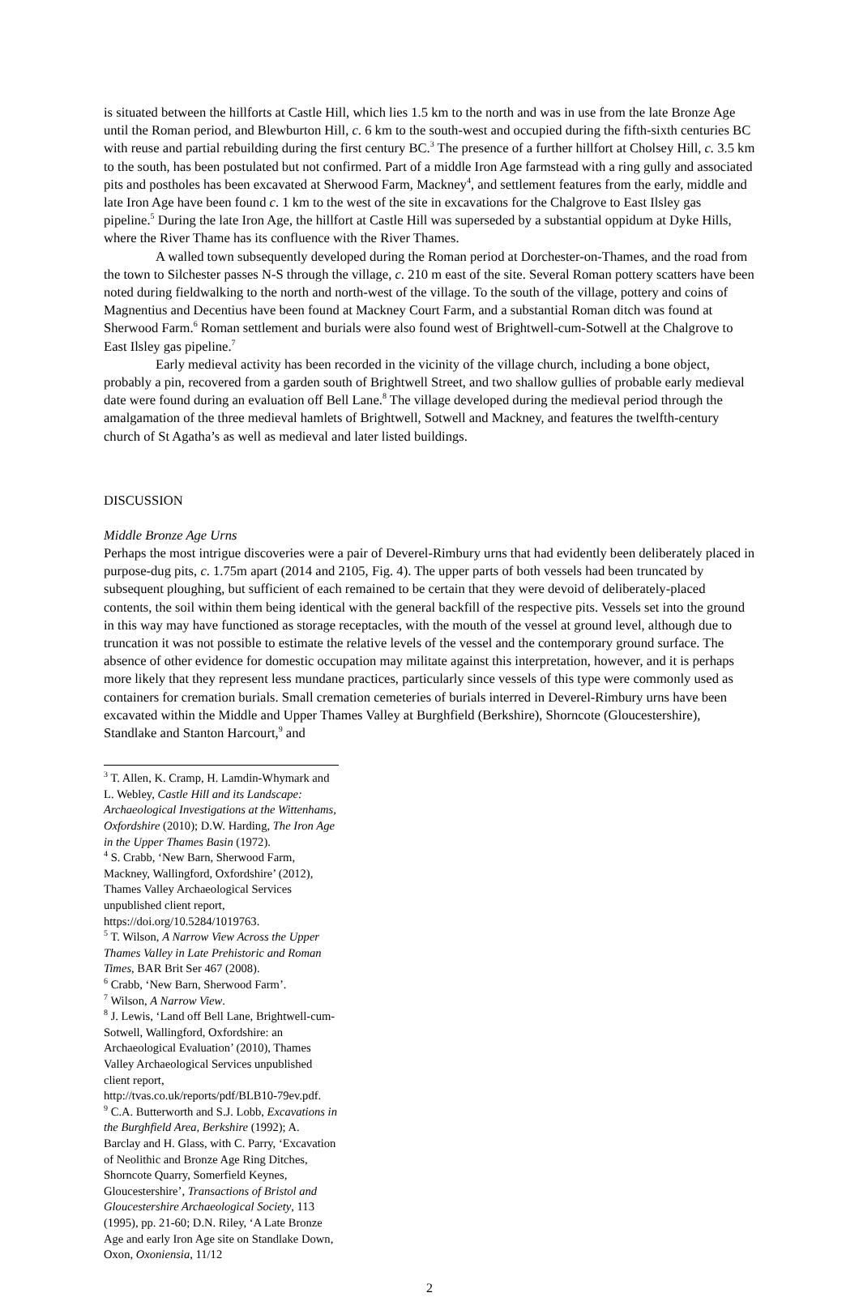is situated between the hillforts at Castle Hill, which lies 1.5 km to the north and was in use from the late Bronze Age until the Roman period, and Blewburton Hill, c. 6 km to the south-west and occupied during the fifth-sixth centuries BC with reuse and partial rebuilding during the first century BC.<sup>3</sup> The presence of a further hillfort at Cholsey Hill, c. 3.5 km to the south, has been postulated but not confirmed. Part of a middle Iron Age farmstead with a ring gully and associated pits and postholes has been excavated at Sherwood Farm, Mackney<sup>4</sup>, and settlement features from the early, middle and late Iron Age have been found c. 1 km to the west of the site in excavations for the Chalgrove to East Ilsley gas pipeline.<sup>5</sup> During the late Iron Age, the hillfort at Castle Hill was superseded by a substantial oppidum at Dyke Hills, where the River Thame has its confluence with the River Thames.
A walled town subsequently developed during the Roman period at Dorchester-on-Thames, and the road from the town to Silchester passes N-S through the village, c. 210 m east of the site. Several Roman pottery scatters have been noted during fieldwalking to the north and north-west of the village. To the south of the village, pottery and coins of Magnentius and Decentius have been found at Mackney Court Farm, and a substantial Roman ditch was found at Sherwood Farm.<sup>6</sup> Roman settlement and burials were also found west of Brightwell-cum-Sotwell at the Chalgrove to East Ilsley gas pipeline.<sup>7</sup>
Early medieval activity has been recorded in the vicinity of the village church, including a bone object, probably a pin, recovered from a garden south of Brightwell Street, and two shallow gullies of probable early medieval date were found during an evaluation off Bell Lane.<sup>8</sup> The village developed during the medieval period through the amalgamation of the three medieval hamlets of Brightwell, Sotwell and Mackney, and features the twelfth-century church of St Agatha’s as well as medieval and later listed buildings.
DISCUSSION
Middle Bronze Age Urns
Perhaps the most intrigue discoveries were a pair of Deverel-Rimbury urns that had evidently been deliberately placed in purpose-dug pits, c. 1.75m apart (2014 and 2105, Fig. 4). The upper parts of both vessels had been truncated by subsequent ploughing, but sufficient of each remained to be certain that they were devoid of deliberately-placed contents, the soil within them being identical with the general backfill of the respective pits. Vessels set into the ground in this way may have functioned as storage receptacles, with the mouth of the vessel at ground level, although due to truncation it was not possible to estimate the relative levels of the vessel and the contemporary ground surface. The absence of other evidence for domestic occupation may militate against this interpretation, however, and it is perhaps more likely that they represent less mundane practices, particularly since vessels of this type were commonly used as containers for cremation burials. Small cremation cemeteries of burials interred in Deverel-Rimbury urns have been excavated within the Middle and Upper Thames Valley at Burghfield (Berkshire), Shorncote (Gloucestershire), Standlake and Stanton Harcourt,<sup>9</sup> and
<sup>3</sup> T. Allen, K. Cramp, H. Lamdin-Whymark and L. Webley, Castle Hill and its Landscape: Archaeological Investigations at the Wittenhams, Oxfordshire (2010); D.W. Harding, The Iron Age in the Upper Thames Basin (1972).
<sup>4</sup> S. Crabb, ‘New Barn, Sherwood Farm, Mackney, Wallingford, Oxfordshire’ (2012), Thames Valley Archaeological Services unpublished client report, https://doi.org/10.5284/1019763.
<sup>5</sup> T. Wilson, A Narrow View Across the Upper Thames Valley in Late Prehistoric and Roman Times, BAR Brit Ser 467 (2008).
<sup>6</sup> Crabb, ‘New Barn, Sherwood Farm’.
<sup>7</sup> Wilson, A Narrow View.
<sup>8</sup> J. Lewis, ‘Land off Bell Lane, Brightwell-cum-Sotwell, Wallingford, Oxfordshire: an Archaeological Evaluation’ (2010), Thames Valley Archaeological Services unpublished client report, http://tvas.co.uk/reports/pdf/BLB10-79ev.pdf.
<sup>9</sup> C.A. Butterworth and S.J. Lobb, Excavations in the Burghfield Area, Berkshire (1992); A. Barclay and H. Glass, with C. Parry, ‘Excavation of Neolithic and Bronze Age Ring Ditches, Shorncote Quarry, Somerfield Keynes, Gloucestershire’, Transactions of Bristol and Gloucestershire Archaeological Society, 113 (1995), pp. 21-60; D.N. Riley, ‘A Late Bronze Age and early Iron Age site on Standlake Down, Oxon, Oxoniensia, 11/12
2